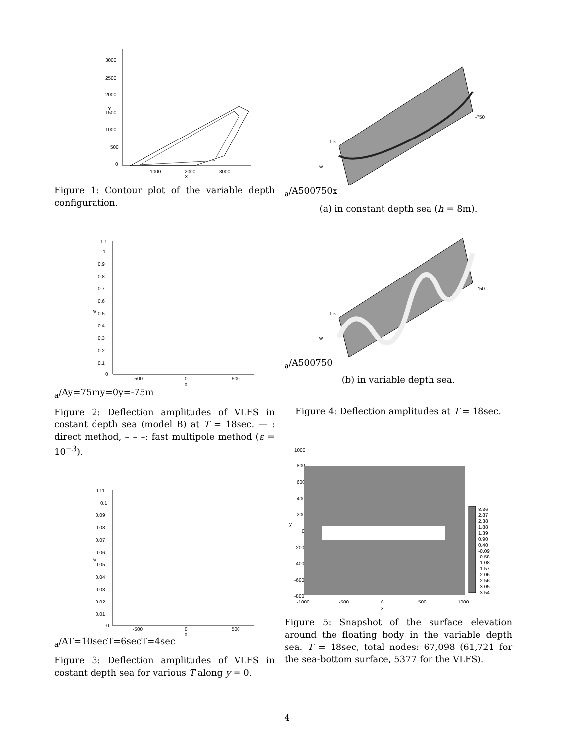3000
2500
2000
1500
1000
500
0
1000
2000
3000
X
Y
Figure 1: Contour plot of the variable depth configuration.
1.1
1
0.9
0.8
0.7
0.6
0.5
0.4
0.3
0.2
0.1
0
-500
0
500
x
wa/A
y=75m
y=0
y=-75m
Figure 2: Deflection amplitudes of VLFS in costant depth sea (model B) at T = 18sec. — : direct method, – – –: fast multipole method (ε = 10<sup>−3</sup>).
0.11
0.1
0.09
0.08
0.07
0.06
0.05
0.04
0.03
0.02
0.01
0
-500
0
500
x
wa/A
T=10sec
T=6sec
T=4sec
Figure 3: Deflection amplitudes of VLFS in costant depth sea for various T along y = 0.
-750
1.5
wa/A
500
750
x
(a) in constant depth sea (h = 8m).
-750
1.5
wa/A
500
750
(b) in variable depth sea.
Figure 4: Deflection amplitudes at T = 18sec.
1000
800
600
400
200
0
-200
-400
-600
-800
-1000
-500
0
500
1000
x
y
3.36
2.87
2.38
1.88
1.39
0.90
0.40
-0.09
-0.58
-1.08
-1.57
-2.06
-2.56
-3.05
-3.54
Figure 5: Snapshot of the surface elevation around the floating body in the variable depth sea. T = 18sec, total nodes: 67,098 (61,721 for the sea-bottom surface, 5377 for the VLFS).
4